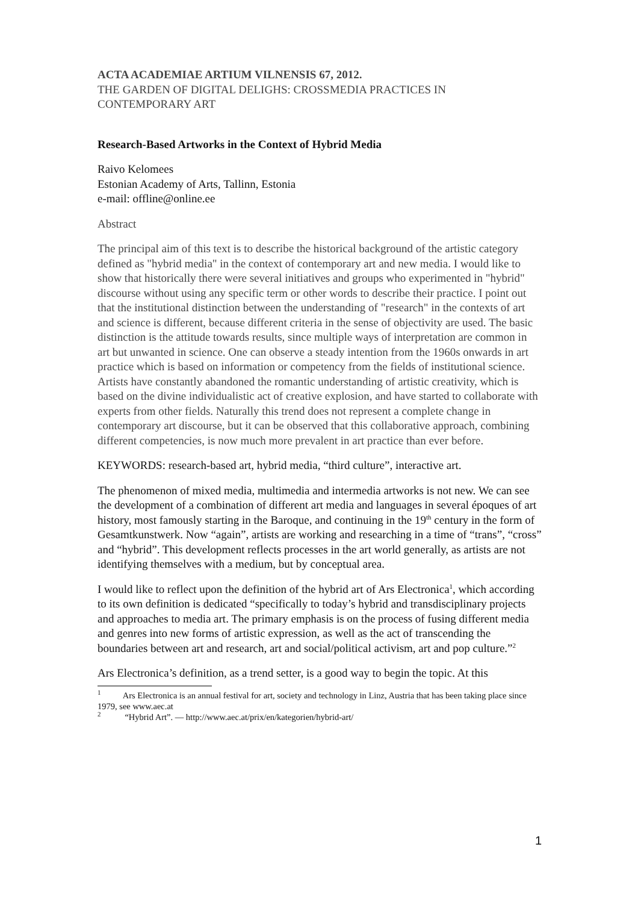ACTA ACADEMIAE ARTIUM VILNENSIS 67, 2012.
THE GARDEN OF DIGITAL DELIGHS: CROSSMEDIA PRACTICES IN CONTEMPORARY ART
Research-Based Artworks in the Context of Hybrid Media
Raivo Kelomees
Estonian Academy of Arts, Tallinn, Estonia
e-mail: offline@online.ee
Abstract
The principal aim of this text is to describe the historical background of the artistic category defined as "hybrid media" in the context of contemporary art and new media. I would like to show that historically there were several initiatives and groups who experimented in "hybrid" discourse without using any specific term or other words to describe their practice. I point out that the institutional distinction between the understanding of "research" in the contexts of art and science is different, because different criteria in the sense of objectivity are used. The basic distinction is the attitude towards results, since multiple ways of interpretation are common in art but unwanted in science. One can observe a steady intention from the 1960s onwards in art practice which is based on information or competency from the fields of institutional science. Artists have constantly abandoned the romantic understanding of artistic creativity, which is based on the divine individualistic act of creative explosion, and have started to collaborate with experts from other fields. Naturally this trend does not represent a complete change in contemporary art discourse, but it can be observed that this collaborative approach, combining different competencies, is now much more prevalent in art practice than ever before.
KEYWORDS: research-based art, hybrid media, “third culture”, interactive art.
The phenomenon of mixed media, multimedia and intermedia artworks is not new. We can see the development of a combination of different art media and languages in several époques of art history, most famously starting in the Baroque, and continuing in the 19<sup>th</sup> century in the form of Gesamtkunstwerk. Now “again”, artists are working and researching in a time of “trans”, “cross” and “hybrid”. This development reflects processes in the art world generally, as artists are not identifying themselves with a medium, but by conceptual area.
I would like to reflect upon the definition of the hybrid art of Ars Electronica<sup>1</sup>, which according to its own definition is dedicated “specifically to today’s hybrid and transdisciplinary projects and approaches to media art. The primary emphasis is on the process of fusing different media and genres into new forms of artistic expression, as well as the act of transcending the boundaries between art and research, art and social/political activism, art and pop culture.”<sup>2</sup>
Ars Electronica’s definition, as a trend setter, is a good way to begin the topic. At this
<sup>1</sup> Ars Electronica is an annual festival for art, society and technology in Linz, Austria that has been taking place since 1979, see www.aec.at
<sup>2</sup> “Hybrid Art”. — http://www.aec.at/prix/en/kategorien/hybrid-art/
1